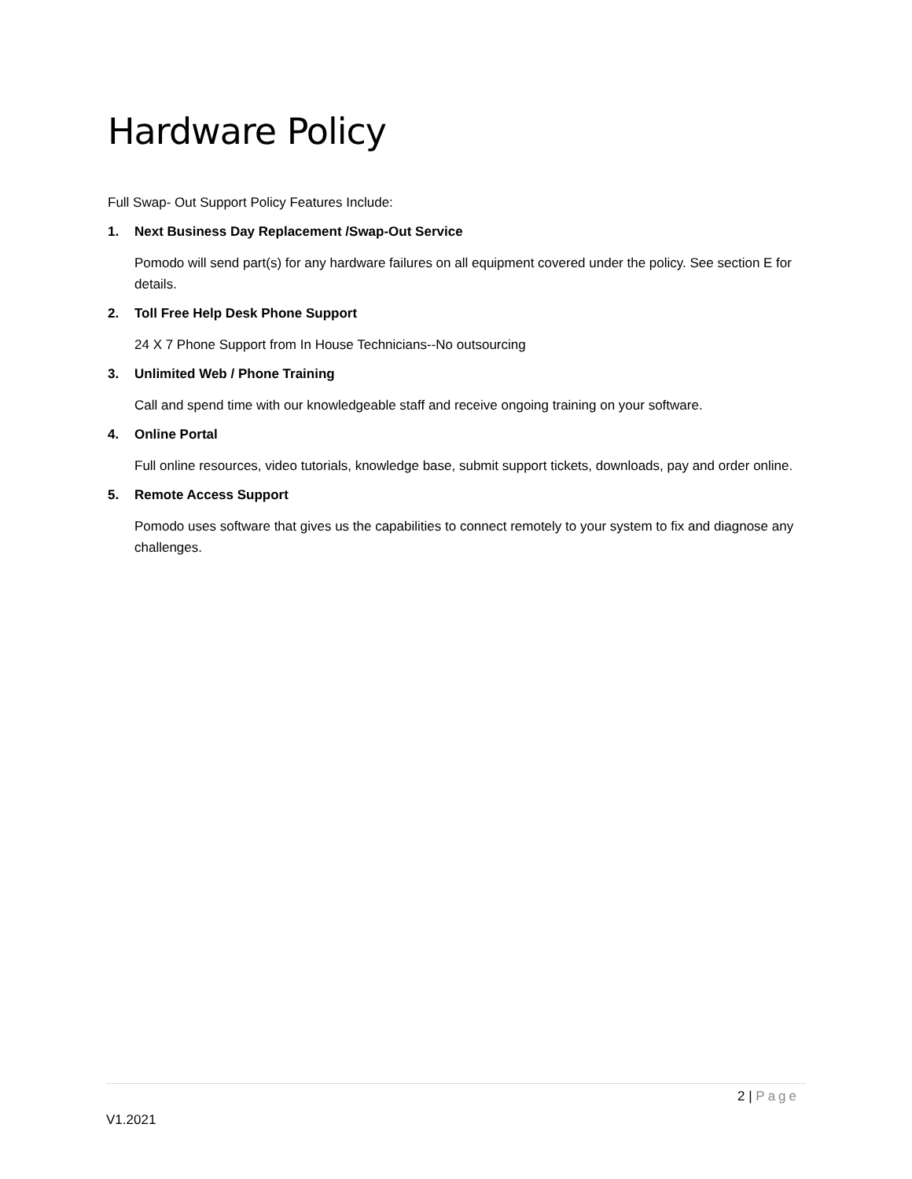Hardware Policy
Full Swap- Out Support Policy Features Include:
1. Next Business Day Replacement /Swap-Out Service
Pomodo will send part(s) for any hardware failures on all equipment covered under the policy. See section E for details.
2. Toll Free Help Desk Phone Support
24 X 7 Phone Support from In House Technicians--No outsourcing
3. Unlimited Web / Phone Training
Call and spend time with our knowledgeable staff and receive ongoing training on your software.
4. Online Portal
Full online resources, video tutorials, knowledge base, submit support tickets, downloads, pay and order online.
5. Remote Access Support
Pomodo uses software that gives us the capabilities to connect remotely to your system to fix and diagnose any challenges.
2 | Page
V1.2021